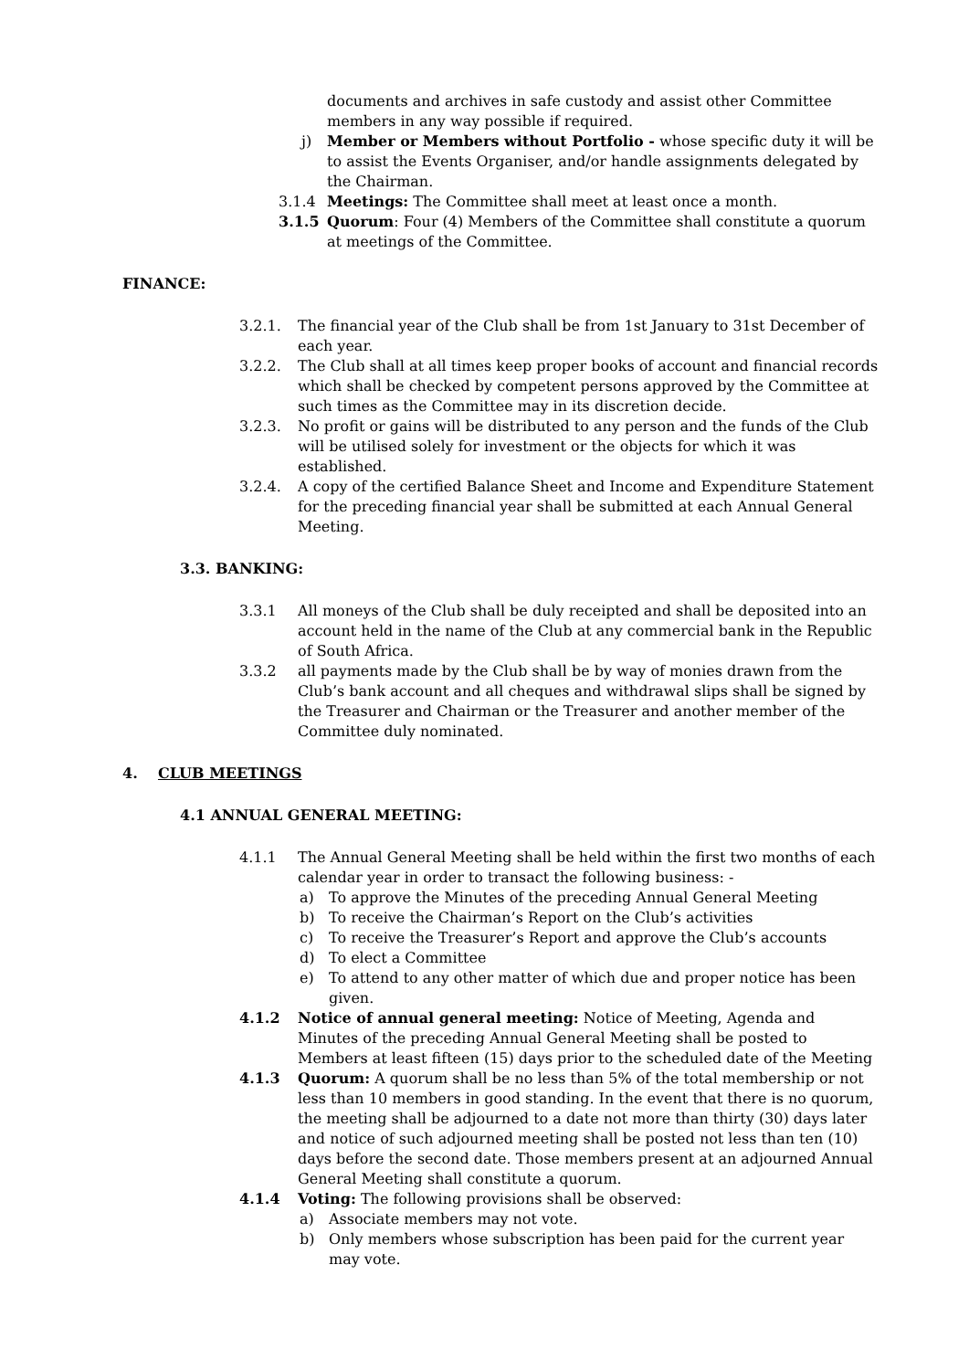documents and archives in safe custody and assist other Committee members in any way possible if required.
j) Member or Members without Portfolio - whose specific duty it will be to assist the Events Organiser, and/or handle assignments delegated by the Chairman.
3.1.4 Meetings: The Committee shall meet at least once a month.
3.1.5 Quorum: Four (4) Members of the Committee shall constitute a quorum at meetings of the Committee.
FINANCE:
3.2.1. The financial year of the Club shall be from 1st January to 31st December of each year.
3.2.2. The Club shall at all times keep proper books of account and financial records which shall be checked by competent persons approved by the Committee at such times as the Committee may in its discretion decide.
3.2.3. No profit or gains will be distributed to any person and the funds of the Club will be utilised solely for investment or the objects for which it was established.
3.2.4. A copy of the certified Balance Sheet and Income and Expenditure Statement for the preceding financial year shall be submitted at each Annual General Meeting.
3.3. BANKING:
3.3.1 All moneys of the Club shall be duly receipted and shall be deposited into an account held in the name of the Club at any commercial bank in the Republic of South Africa.
3.3.2 all payments made by the Club shall be by way of monies drawn from the Club’s bank account and all cheques and withdrawal slips shall be signed by the Treasurer and Chairman or the Treasurer and another member of the Committee duly nominated.
4. CLUB MEETINGS
4.1 ANNUAL GENERAL MEETING:
4.1.1 The Annual General Meeting shall be held within the first two months of each calendar year in order to transact the following business: -
a) To approve the Minutes of the preceding Annual General Meeting
b) To receive the Chairman’s Report on the Club’s activities
c) To receive the Treasurer’s Report and approve the Club’s accounts
d) To elect a Committee
e) To attend to any other matter of which due and proper notice has been given.
4.1.2 Notice of annual general meeting: Notice of Meeting, Agenda and Minutes of the preceding Annual General Meeting shall be posted to Members at least fifteen (15) days prior to the scheduled date of the Meeting
4.1.3 Quorum: A quorum shall be no less than 5% of the total membership or not less than 10 members in good standing. In the event that there is no quorum, the meeting shall be adjourned to a date not more than thirty (30) days later and notice of such adjourned meeting shall be posted not less than ten (10) days before the second date. Those members present at an adjourned Annual General Meeting shall constitute a quorum.
4.1.4 Voting: The following provisions shall be observed:
a) Associate members may not vote.
b) Only members whose subscription has been paid for the current year may vote.